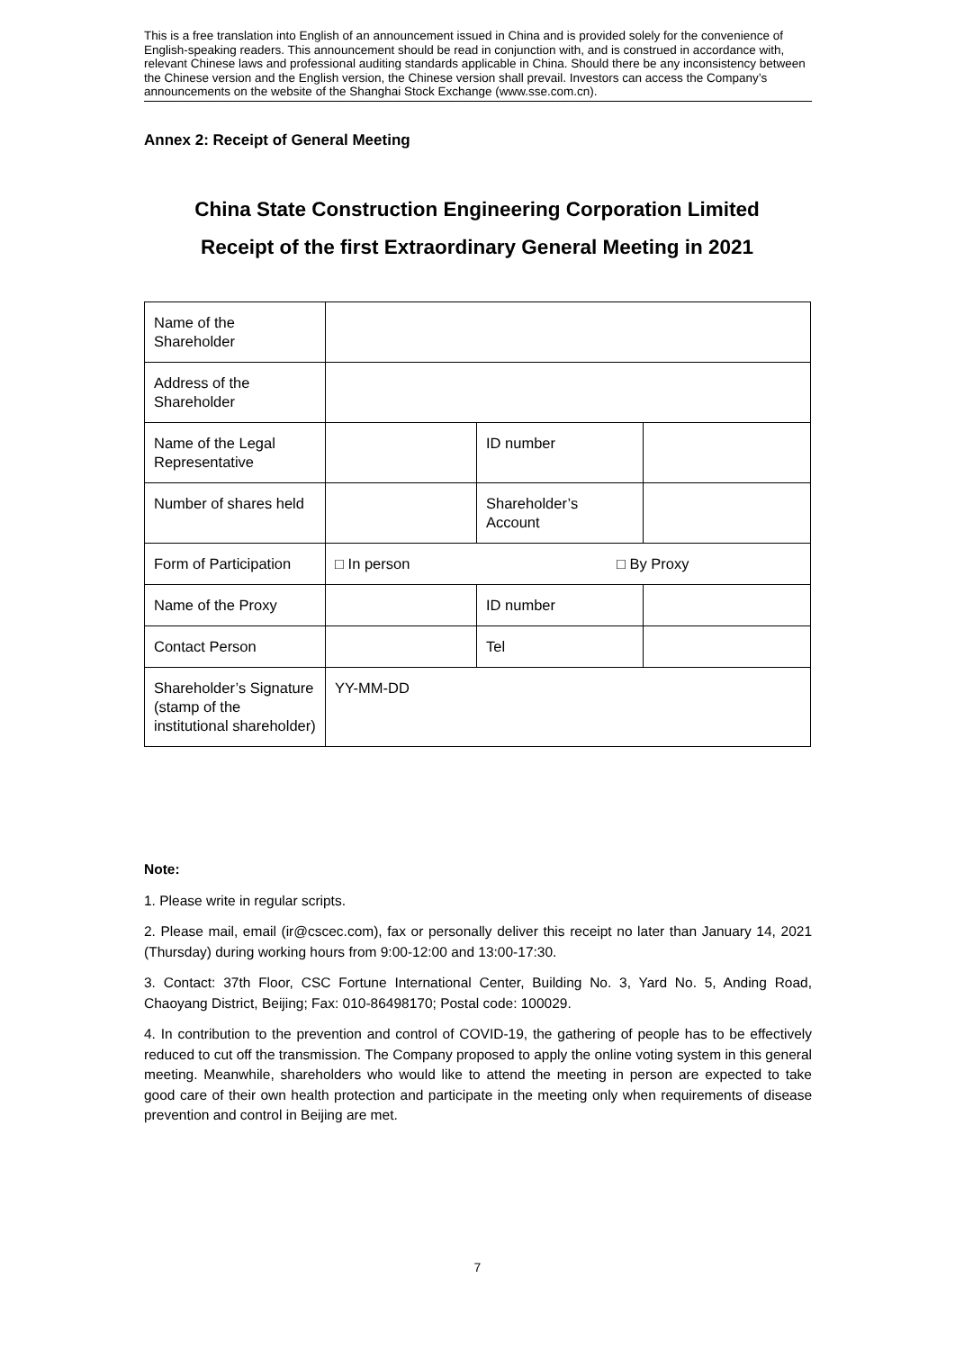This is a free translation into English of an announcement issued in China and is provided solely for the convenience of English-speaking readers. This announcement should be read in conjunction with, and is construed in accordance with, relevant Chinese laws and professional auditing standards applicable in China. Should there be any inconsistency between the Chinese version and the English version, the Chinese version shall prevail. Investors can access the Company’s announcements on the website of the Shanghai Stock Exchange (www.sse.com.cn).
Annex 2: Receipt of General Meeting
China State Construction Engineering Corporation Limited
Receipt of the first Extraordinary General Meeting in 2021
| Name of the Shareholder | | | |
| Address of the Shareholder | | | |
| Name of the Legal Representative | | ID number | |
| Number of shares held | | Shareholder’s Account | |
| Form of Participation | □ In person □ By Proxy | | |
| Name of the Proxy | | ID number | |
| Contact Person | | Tel | |
| Shareholder’s Signature (stamp of the institutional shareholder) | YY-MM-DD | | |
Note:
1. Please write in regular scripts.
2. Please mail, email (ir@cscec.com), fax or personally deliver this receipt no later than January 14, 2021 (Thursday) during working hours from 9:00-12:00 and 13:00-17:30.
3. Contact: 37th Floor, CSC Fortune International Center, Building No. 3, Yard No. 5, Anding Road, Chaoyang District, Beijing; Fax: 010-86498170; Postal code: 100029.
4. In contribution to the prevention and control of COVID-19, the gathering of people has to be effectively reduced to cut off the transmission. The Company proposed to apply the online voting system in this general meeting. Meanwhile, shareholders who would like to attend the meeting in person are expected to take good care of their own health protection and participate in the meeting only when requirements of disease prevention and control in Beijing are met.
7